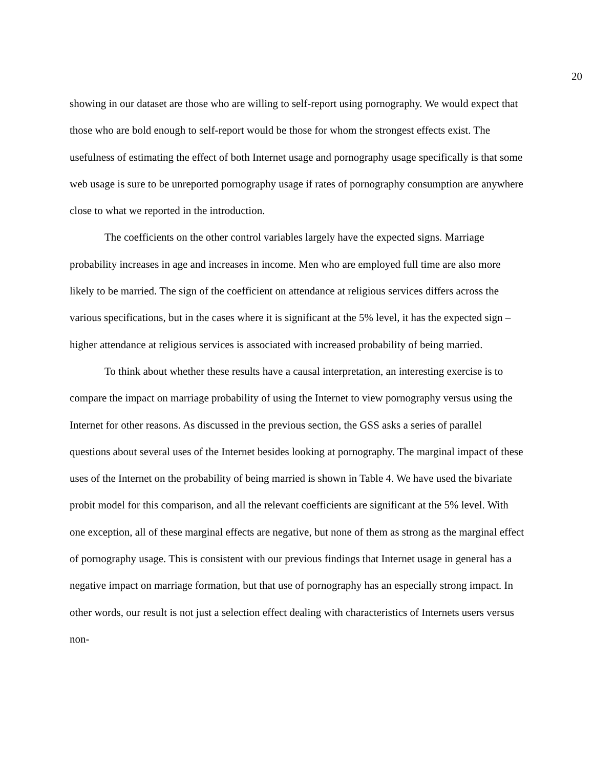20
showing in our dataset are those who are willing to self-report using pornography. We would expect that those who are bold enough to self-report would be those for whom the strongest effects exist. The usefulness of estimating the effect of both Internet usage and pornography usage specifically is that some web usage is sure to be unreported pornography usage if rates of pornography consumption are anywhere close to what we reported in the introduction.
The coefficients on the other control variables largely have the expected signs. Marriage probability increases in age and increases in income. Men who are employed full time are also more likely to be married. The sign of the coefficient on attendance at religious services differs across the various specifications, but in the cases where it is significant at the 5% level, it has the expected sign – higher attendance at religious services is associated with increased probability of being married.
To think about whether these results have a causal interpretation, an interesting exercise is to compare the impact on marriage probability of using the Internet to view pornography versus using the Internet for other reasons. As discussed in the previous section, the GSS asks a series of parallel questions about several uses of the Internet besides looking at pornography. The marginal impact of these uses of the Internet on the probability of being married is shown in Table 4. We have used the bivariate probit model for this comparison, and all the relevant coefficients are significant at the 5% level. With one exception, all of these marginal effects are negative, but none of them as strong as the marginal effect of pornography usage. This is consistent with our previous findings that Internet usage in general has a negative impact on marriage formation, but that use of pornography has an especially strong impact. In other words, our result is not just a selection effect dealing with characteristics of Internets users versus non-